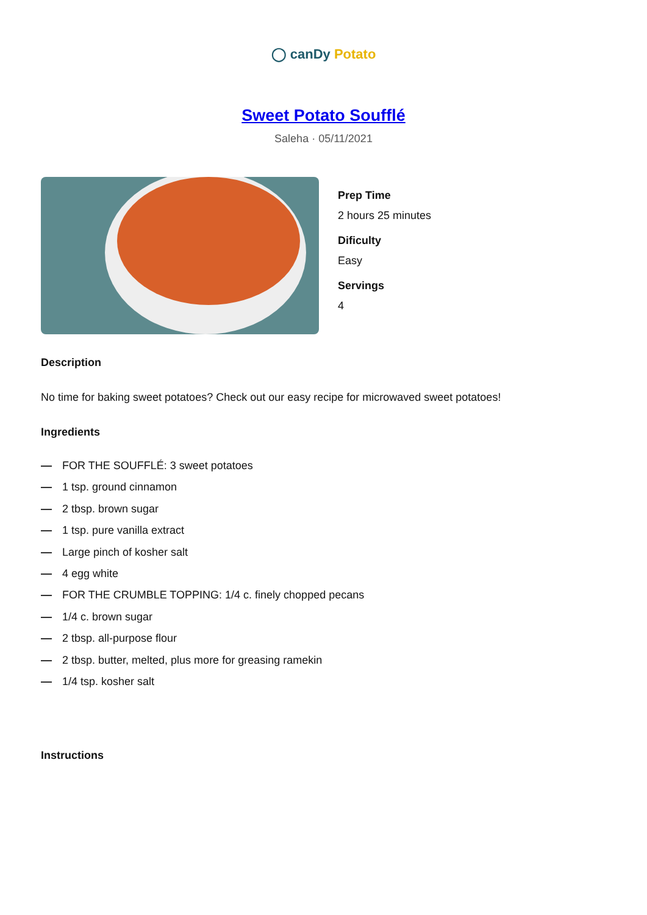◯ canDy Potato
Sweet Potato Soufflé
Saleha · 05/11/2021
Prep Time
2 hours 25 minutes
Dificulty
Easy
Servings
4
Description
No time for baking sweet potatoes? Check out our easy recipe for microwaved sweet potatoes!
Ingredients
— FOR THE SOUFFLÉ: 3 sweet potatoes
— 1 tsp. ground cinnamon
— 2 tbsp. brown sugar
— 1 tsp. pure vanilla extract
— Large pinch of kosher salt
— 4 egg white
— FOR THE CRUMBLE TOPPING: 1/4 c. finely chopped pecans
— 1/4 c. brown sugar
— 2 tbsp. all-purpose flour
— 2 tbsp. butter, melted, plus more for greasing ramekin
— 1/4 tsp. kosher salt
Instructions